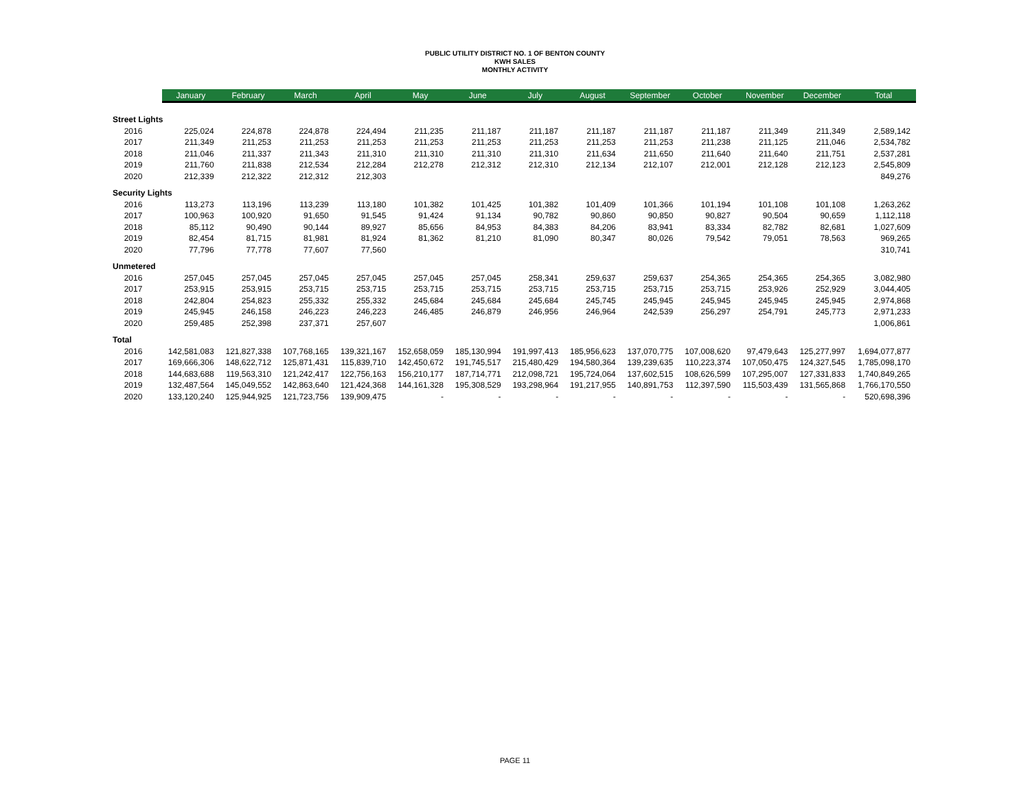PUBLIC UTILITY DISTRICT NO. 1 OF BENTON COUNTY
KWH SALES
MONTHLY ACTIVITY
| | January | February | March | April | May | June | July | August | September | October | November | December | Total |
| --- | --- | --- | --- | --- | --- | --- | --- | --- | --- | --- | --- | --- | --- |
| Street Lights | | | | | | | | | | | | | |
| 2016 | 225,024 | 224,878 | 224,878 | 224,494 | 211,235 | 211,187 | 211,187 | 211,187 | 211,187 | 211,187 | 211,349 | 211,349 | 2,589,142 |
| 2017 | 211,349 | 211,253 | 211,253 | 211,253 | 211,253 | 211,253 | 211,253 | 211,253 | 211,253 | 211,238 | 211,125 | 211,046 | 2,534,782 |
| 2018 | 211,046 | 211,337 | 211,343 | 211,310 | 211,310 | 211,310 | 211,310 | 211,634 | 211,650 | 211,640 | 211,640 | 211,751 | 2,537,281 |
| 2019 | 211,760 | 211,838 | 212,534 | 212,284 | 212,278 | 212,312 | 212,310 | 212,134 | 212,107 | 212,001 | 212,128 | 212,123 | 2,545,809 |
| 2020 | 212,339 | 212,322 | 212,312 | 212,303 | | | | | | | | | 849,276 |
| Security Lights | | | | | | | | | | | | | |
| 2016 | 113,273 | 113,196 | 113,239 | 113,180 | 101,382 | 101,425 | 101,382 | 101,409 | 101,366 | 101,194 | 101,108 | 101,108 | 1,263,262 |
| 2017 | 100,963 | 100,920 | 91,650 | 91,545 | 91,424 | 91,134 | 90,782 | 90,860 | 90,850 | 90,827 | 90,504 | 90,659 | 1,112,118 |
| 2018 | 85,112 | 90,490 | 90,144 | 89,927 | 85,656 | 84,953 | 84,383 | 84,206 | 83,941 | 83,334 | 82,782 | 82,681 | 1,027,609 |
| 2019 | 82,454 | 81,715 | 81,981 | 81,924 | 81,362 | 81,210 | 81,090 | 80,347 | 80,026 | 79,542 | 79,051 | 78,563 | 969,265 |
| 2020 | 77,796 | 77,778 | 77,607 | 77,560 | | | | | | | | | 310,741 |
| Unmetered | | | | | | | | | | | | | |
| 2016 | 257,045 | 257,045 | 257,045 | 257,045 | 257,045 | 257,045 | 258,341 | 259,637 | 259,637 | 254,365 | 254,365 | 254,365 | 3,082,980 |
| 2017 | 253,915 | 253,915 | 253,715 | 253,715 | 253,715 | 253,715 | 253,715 | 253,715 | 253,715 | 253,715 | 253,926 | 252,929 | 3,044,405 |
| 2018 | 242,804 | 254,823 | 255,332 | 255,332 | 245,684 | 245,684 | 245,684 | 245,745 | 245,945 | 245,945 | 245,945 | 245,945 | 2,974,868 |
| 2019 | 245,945 | 246,158 | 246,223 | 246,223 | 246,485 | 246,879 | 246,956 | 246,964 | 242,539 | 256,297 | 254,791 | 245,773 | 2,971,233 |
| 2020 | 259,485 | 252,398 | 237,371 | 257,607 | | | | | | | | | 1,006,861 |
| Total | | | | | | | | | | | | | |
| 2016 | 142,581,083 | 121,827,338 | 107,768,165 | 139,321,167 | 152,658,059 | 185,130,994 | 191,997,413 | 185,956,623 | 137,070,775 | 107,008,620 | 97,479,643 | 125,277,997 | 1,694,077,877 |
| 2017 | 169,666,306 | 148,622,712 | 125,871,431 | 115,839,710 | 142,450,672 | 191,745,517 | 215,480,429 | 194,580,364 | 139,239,635 | 110,223,374 | 107,050,475 | 124,327,545 | 1,785,098,170 |
| 2018 | 144,683,688 | 119,563,310 | 121,242,417 | 122,756,163 | 156,210,177 | 187,714,771 | 212,098,721 | 195,724,064 | 137,602,515 | 108,626,599 | 107,295,007 | 127,331,833 | 1,740,849,265 |
| 2019 | 132,487,564 | 145,049,552 | 142,863,640 | 121,424,368 | 144,161,328 | 195,308,529 | 193,298,964 | 191,217,955 | 140,891,753 | 112,397,590 | 115,503,439 | 131,565,868 | 1,766,170,550 |
| 2020 | 133,120,240 | 125,944,925 | 121,723,756 | 139,909,475 | - | - | - | - | - | - | - | - | 520,698,396 |
PAGE 11